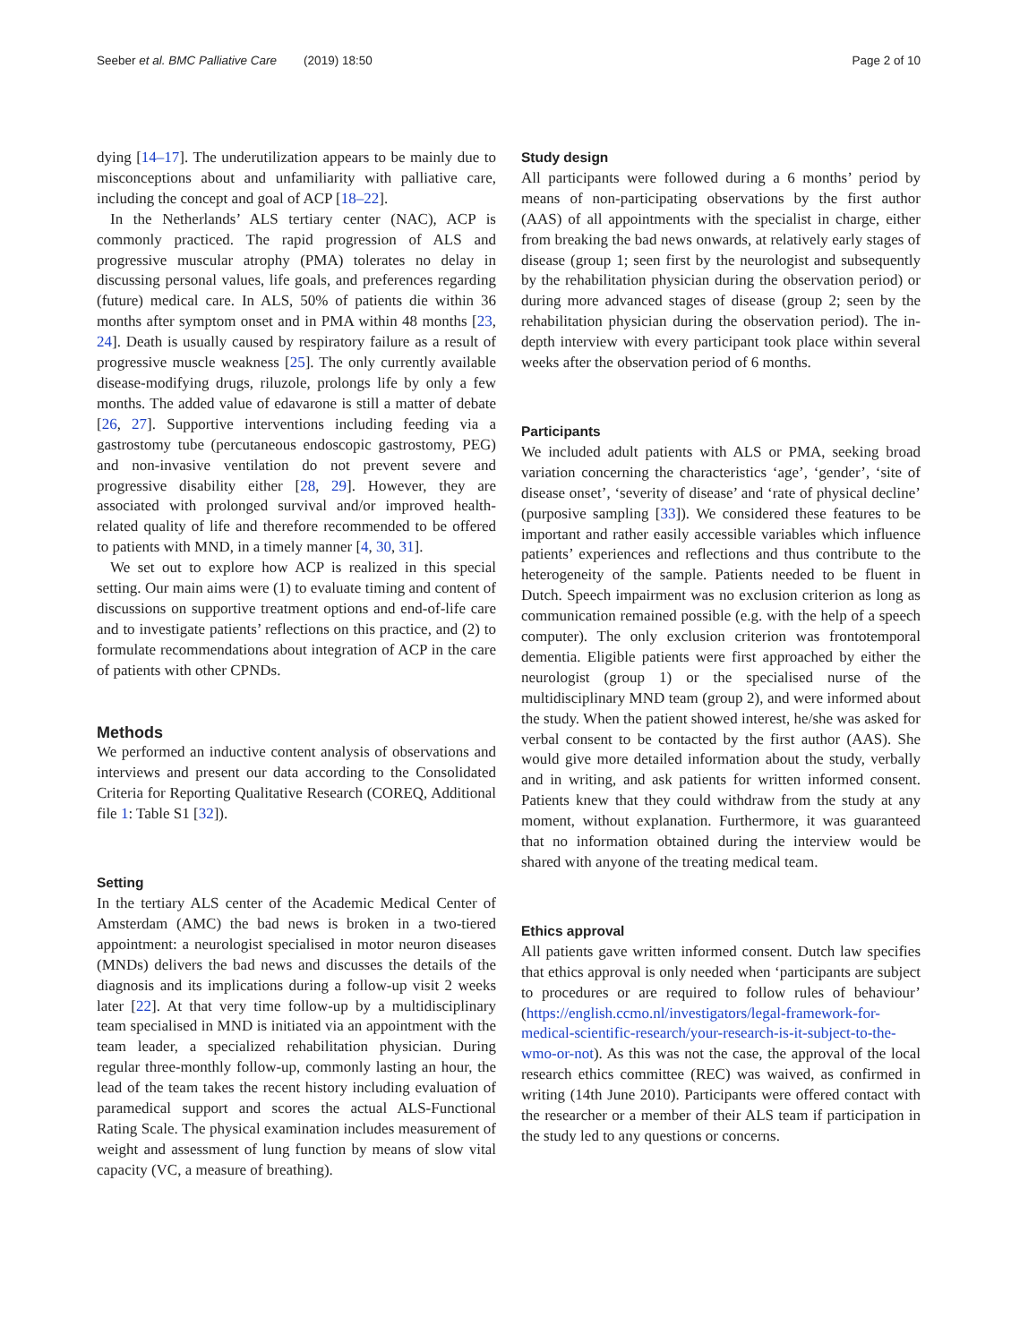Seeber et al. BMC Palliative Care (2019) 18:50 Page 2 of 10
dying [14–17]. The underutilization appears to be mainly due to misconceptions about and unfamiliarity with palliative care, including the concept and goal of ACP [18–22].
In the Netherlands’ ALS tertiary center (NAC), ACP is commonly practiced. The rapid progression of ALS and progressive muscular atrophy (PMA) tolerates no delay in discussing personal values, life goals, and preferences regarding (future) medical care. In ALS, 50% of patients die within 36 months after symptom onset and in PMA within 48 months [23, 24]. Death is usually caused by respiratory failure as a result of progressive muscle weakness [25]. The only currently available disease-modifying drugs, riluzole, prolongs life by only a few months. The added value of edavarone is still a matter of debate [26, 27]. Supportive interventions including feeding via a gastrostomy tube (percutaneous endoscopic gastrostomy, PEG) and non-invasive ventilation do not prevent severe and progressive disability either [28, 29]. However, they are associated with prolonged survival and/or improved health-related quality of life and therefore recommended to be offered to patients with MND, in a timely manner [4, 30, 31].
We set out to explore how ACP is realized in this special setting. Our main aims were (1) to evaluate timing and content of discussions on supportive treatment options and end-of-life care and to investigate patients’ reflections on this practice, and (2) to formulate recommendations about integration of ACP in the care of patients with other CPNDs.
Methods
We performed an inductive content analysis of observations and interviews and present our data according to the Consolidated Criteria for Reporting Qualitative Research (COREQ, Additional file 1: Table S1 [32]).
Setting
In the tertiary ALS center of the Academic Medical Center of Amsterdam (AMC) the bad news is broken in a two-tiered appointment: a neurologist specialised in motor neuron diseases (MNDs) delivers the bad news and discusses the details of the diagnosis and its implications during a follow-up visit 2 weeks later [22]. At that very time follow-up by a multidisciplinary team specialised in MND is initiated via an appointment with the team leader, a specialized rehabilitation physician. During regular three-monthly follow-up, commonly lasting an hour, the lead of the team takes the recent history including evaluation of paramedical support and scores the actual ALS-Functional Rating Scale. The physical examination includes measurement of weight and assessment of lung function by means of slow vital capacity (VC, a measure of breathing).
Study design
All participants were followed during a 6 months’ period by means of non-participating observations by the first author (AAS) of all appointments with the specialist in charge, either from breaking the bad news onwards, at relatively early stages of disease (group 1; seen first by the neurologist and subsequently by the rehabilitation physician during the observation period) or during more advanced stages of disease (group 2; seen by the rehabilitation physician during the observation period). The in-depth interview with every participant took place within several weeks after the observation period of 6 months.
Participants
We included adult patients with ALS or PMA, seeking broad variation concerning the characteristics ‘age’, ‘gender’, ‘site of disease onset’, ‘severity of disease’ and ‘rate of physical decline’ (purposive sampling [33]). We considered these features to be important and rather easily accessible variables which influence patients’ experiences and reflections and thus contribute to the heterogeneity of the sample. Patients needed to be fluent in Dutch. Speech impairment was no exclusion criterion as long as communication remained possible (e.g. with the help of a speech computer). The only exclusion criterion was frontotemporal dementia. Eligible patients were first approached by either the neurologist (group 1) or the specialised nurse of the multidisciplinary MND team (group 2), and were informed about the study. When the patient showed interest, he/she was asked for verbal consent to be contacted by the first author (AAS). She would give more detailed information about the study, verbally and in writing, and ask patients for written informed consent. Patients knew that they could withdraw from the study at any moment, without explanation. Furthermore, it was guaranteed that no information obtained during the interview would be shared with anyone of the treating medical team.
Ethics approval
All patients gave written informed consent. Dutch law specifies that ethics approval is only needed when ‘participants are subject to procedures or are required to follow rules of behaviour’ (https://english.ccmo.nl/investigators/legal-framework-for-medical-scientific-research/your-research-is-it-subject-to-the-wmo-or-not). As this was not the case, the approval of the local research ethics committee (REC) was waived, as confirmed in writing (14th June 2010). Participants were offered contact with the researcher or a member of their ALS team if participation in the study led to any questions or concerns.